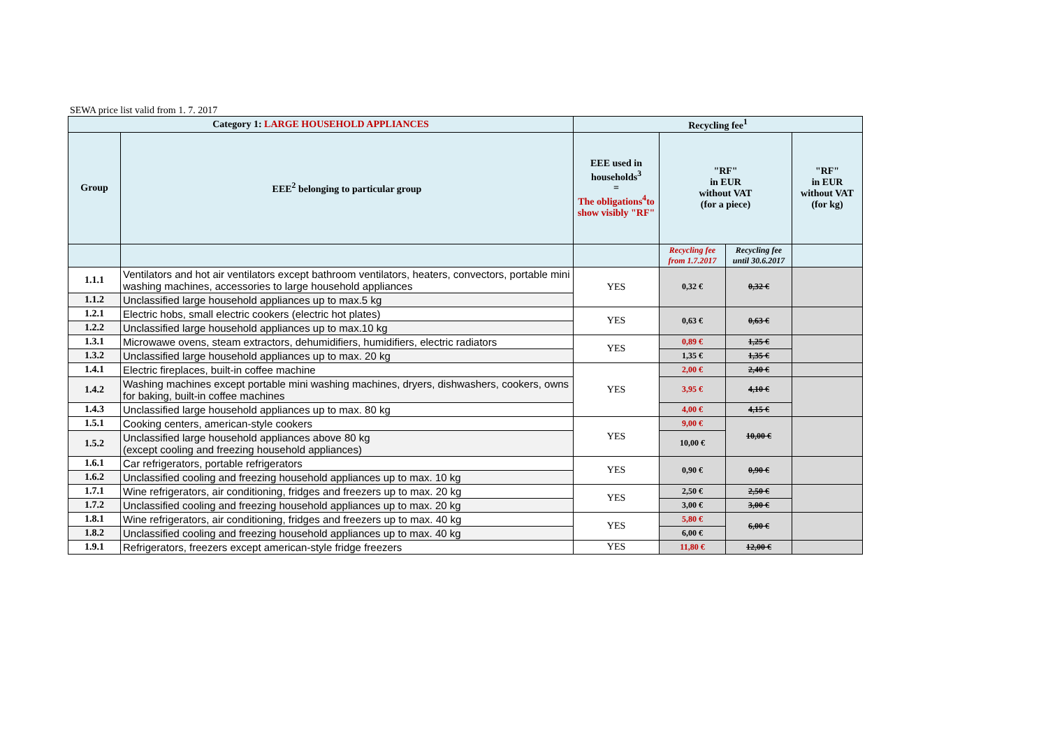SEWA price list valid from 1. 7. 2017
| Category 1: LARGE HOUSEHOLD APPLIANCES | | Recycling fee<sup>1</sup> | | | |
| --- | --- | --- | --- | --- | --- |
| Group | EEE<sup>2</sup> belonging to particular group | EEE used in households<sup>3</sup> = The obligations<sup>4</sup>to show visibly "RF" | "RF" in EUR without VAT (for a piece) | | "RF" in EUR without VAT (for kg) |
| | | | Recycling fee from 1.7.2017 | Recycling fee until 30.6.2017 | |
| 1.1.1 | Ventilators and hot air ventilators except bathroom ventilators, heaters, convectors, portable mini washing machines, accessories to large household appliances | YES | 0,32 € | 0,32 € | |
| 1.1.2 | Unclassified large household appliances up to max.5 kg | | | | |
| 1.2.1 | Electric hobs, small electric cookers (electric hot plates) | YES | 0,63 € | 0,63 € | |
| 1.2.2 | Unclassified large household appliances up to max.10 kg | | | | |
| 1.3.1 | Microwawe ovens, steam extractors, dehumidifiers, humidifiers, electric radiators | YES | 0,89 € | 1,25 € | |
| 1.3.2 | Unclassified large household appliances up to max. 20 kg | | 1,35 € | 1,35 € | |
| 1.4.1 | Electric fireplaces, built-in coffee machine | YES | 2,00 € | 2,40 € | |
| 1.4.2 | Washing machines except portable mini washing machines, dryers, dishwashers, cookers, owns for baking, built-in coffee machines | | 3,95 € | 4,10 € | |
| 1.4.3 | Unclassified large household appliances up to max. 80 kg | | 4,00 € | 4,15 € | |
| 1.5.1 | Cooking centers, american-style cookers | YES | 9,00 € | 10,00 € | |
| 1.5.2 | Unclassified large household appliances above 80 kg (except cooling and freezing household appliances) | | 10,00 € | | |
| 1.6.1 | Car refrigerators, portable refrigerators | YES | 0,90 € | 0,90 € | |
| 1.6.2 | Unclassified cooling and freezing household appliances up to max. 10 kg | | | | |
| 1.7.1 | Wine refrigerators, air conditioning, fridges and freezers up to max. 20 kg | YES | 2,50 € | 2,50 € | |
| 1.7.2 | Unclassified cooling and freezing household appliances up to max. 20 kg | | 3,00 € | 3,00 € | |
| 1.8.1 | Wine refrigerators, air conditioning, fridges and freezers up to max. 40 kg | YES | 5,80 € | 6,00 € | |
| 1.8.2 | Unclassified cooling and freezing household appliances up to max. 40 kg | | 6,00 € | | |
| 1.9.1 | Refrigerators, freezers except american-style fridge freezers | YES | 11,80 € | 12,00 € | |